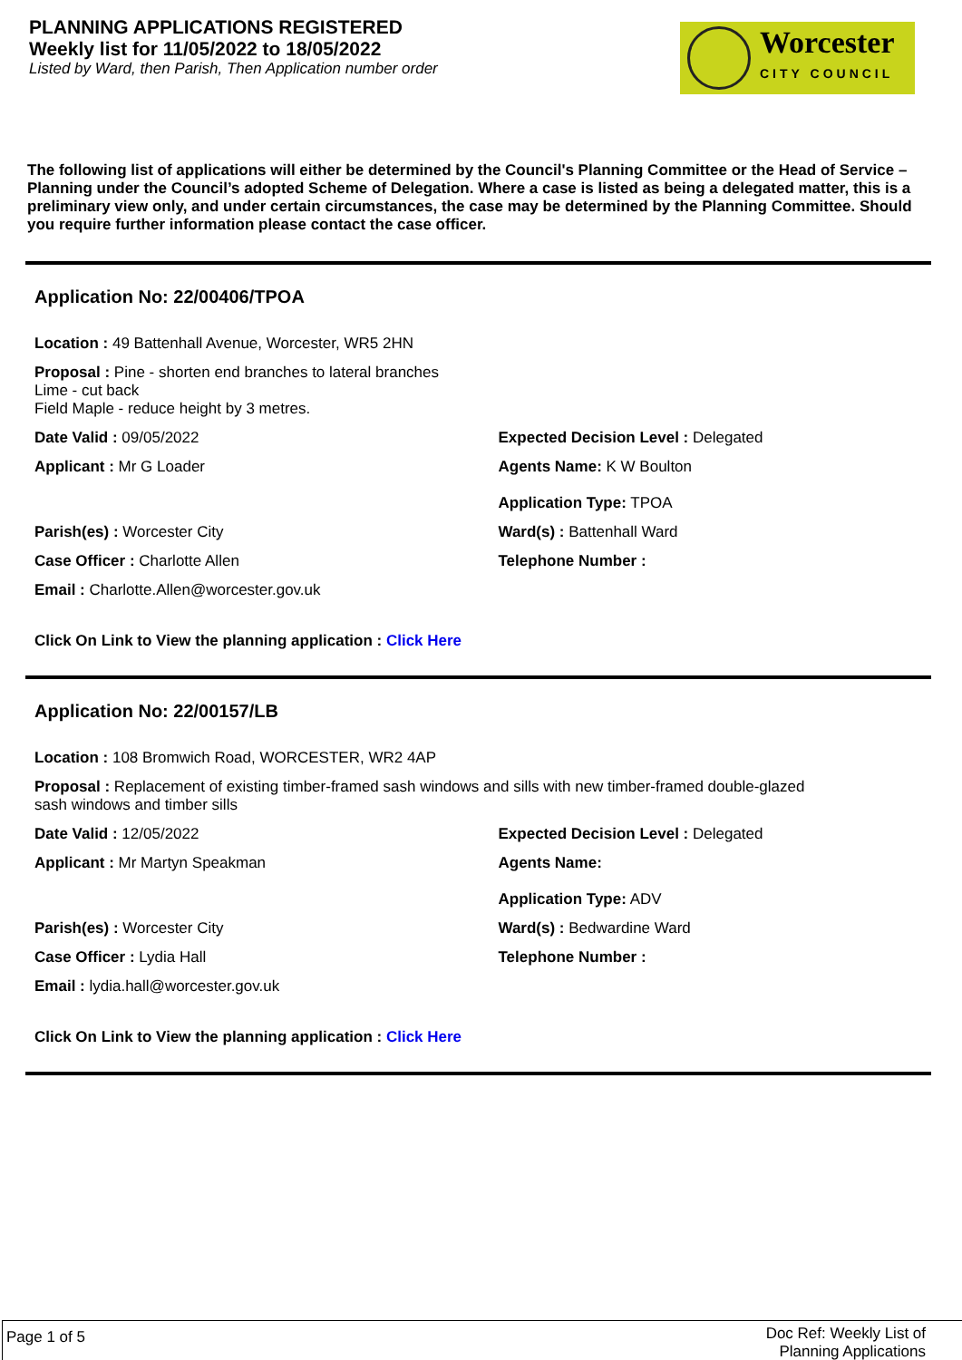PLANNING APPLICATIONS REGISTERED
Weekly list for 11/05/2022 to 18/05/2022
Listed by Ward, then Parish, Then Application number order
Worcester
CITY COUNCIL
The following list of applications will either be determined by the Council's Planning Committee or the Head of Service – Planning under the Council’s adopted Scheme of Delegation. Where a case is listed as being a delegated matter, this is a preliminary view only, and under certain circumstances, the case may be determined by the Planning Committee. Should you require further information please contact the case officer.
Application No: 22/00406/TPOA
Location : 49 Battenhall Avenue, Worcester, WR5 2HN
Proposal : Pine - shorten end branches to lateral branches
Lime - cut back
Field Maple - reduce height by 3 metres.
Date Valid : 09/05/2022 Expected Decision Level : Delegated
Applicant : Mr G Loader Agents Name: K W Boulton
Application Type: TPOA
Parish(es) : Worcester City Ward(s) : Battenhall Ward
Case Officer : Charlotte Allen Telephone Number :
Email : Charlotte.Allen@worcester.gov.uk
Click On Link to View the planning application : Click Here
Application No: 22/00157/LB
Location : 108 Bromwich Road, WORCESTER, WR2 4AP
Proposal : Replacement of existing timber-framed sash windows and sills with new timber-framed double-glazed
sash windows and timber sills
Date Valid : 12/05/2022 Expected Decision Level : Delegated
Applicant : Mr Martyn Speakman Agents Name:
Application Type: ADV
Parish(es) : Worcester City Ward(s) : Bedwardine Ward
Case Officer : Lydia Hall Telephone Number :
Email : lydia.hall@worcester.gov.uk
Click On Link to View the planning application : Click Here
Page 1 of 5 Doc Ref: Weekly List of
Planning Applications